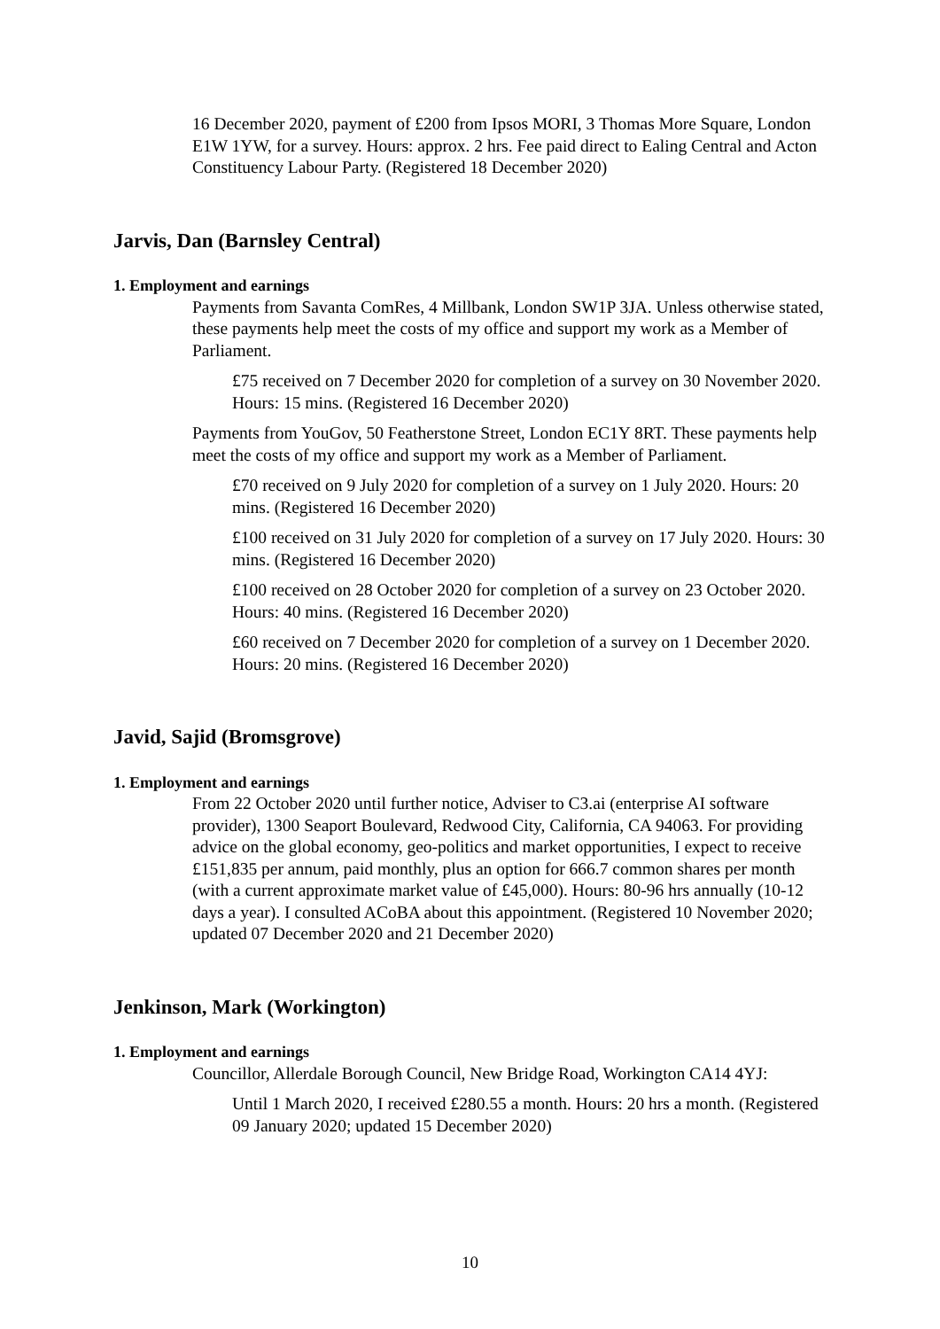16 December 2020, payment of £200 from Ipsos MORI, 3 Thomas More Square, London E1W 1YW, for a survey. Hours: approx. 2 hrs. Fee paid direct to Ealing Central and Acton Constituency Labour Party. (Registered 18 December 2020)
Jarvis, Dan (Barnsley Central)
1. Employment and earnings
Payments from Savanta ComRes, 4 Millbank, London SW1P 3JA. Unless otherwise stated, these payments help meet the costs of my office and support my work as a Member of Parliament.
£75 received on 7 December 2020 for completion of a survey on 30 November 2020. Hours: 15 mins. (Registered 16 December 2020)
Payments from YouGov, 50 Featherstone Street, London EC1Y 8RT. These payments help meet the costs of my office and support my work as a Member of Parliament.
£70 received on 9 July 2020 for completion of a survey on 1 July 2020. Hours: 20 mins. (Registered 16 December 2020)
£100 received on 31 July 2020 for completion of a survey on 17 July 2020. Hours: 30 mins. (Registered 16 December 2020)
£100 received on 28 October 2020 for completion of a survey on 23 October 2020. Hours: 40 mins. (Registered 16 December 2020)
£60 received on 7 December 2020 for completion of a survey on 1 December 2020. Hours: 20 mins. (Registered 16 December 2020)
Javid, Sajid (Bromsgrove)
1. Employment and earnings
From 22 October 2020 until further notice, Adviser to C3.ai (enterprise AI software provider), 1300 Seaport Boulevard, Redwood City, California, CA 94063. For providing advice on the global economy, geo-politics and market opportunities, I expect to receive £151,835 per annum, paid monthly, plus an option for 666.7 common shares per month (with a current approximate market value of £45,000). Hours: 80-96 hrs annually (10-12 days a year). I consulted ACoBA about this appointment. (Registered 10 November 2020; updated 07 December 2020 and 21 December 2020)
Jenkinson, Mark (Workington)
1. Employment and earnings
Councillor, Allerdale Borough Council, New Bridge Road, Workington CA14 4YJ:
Until 1 March 2020, I received £280.55 a month. Hours: 20 hrs a month. (Registered 09 January 2020; updated 15 December 2020)
10